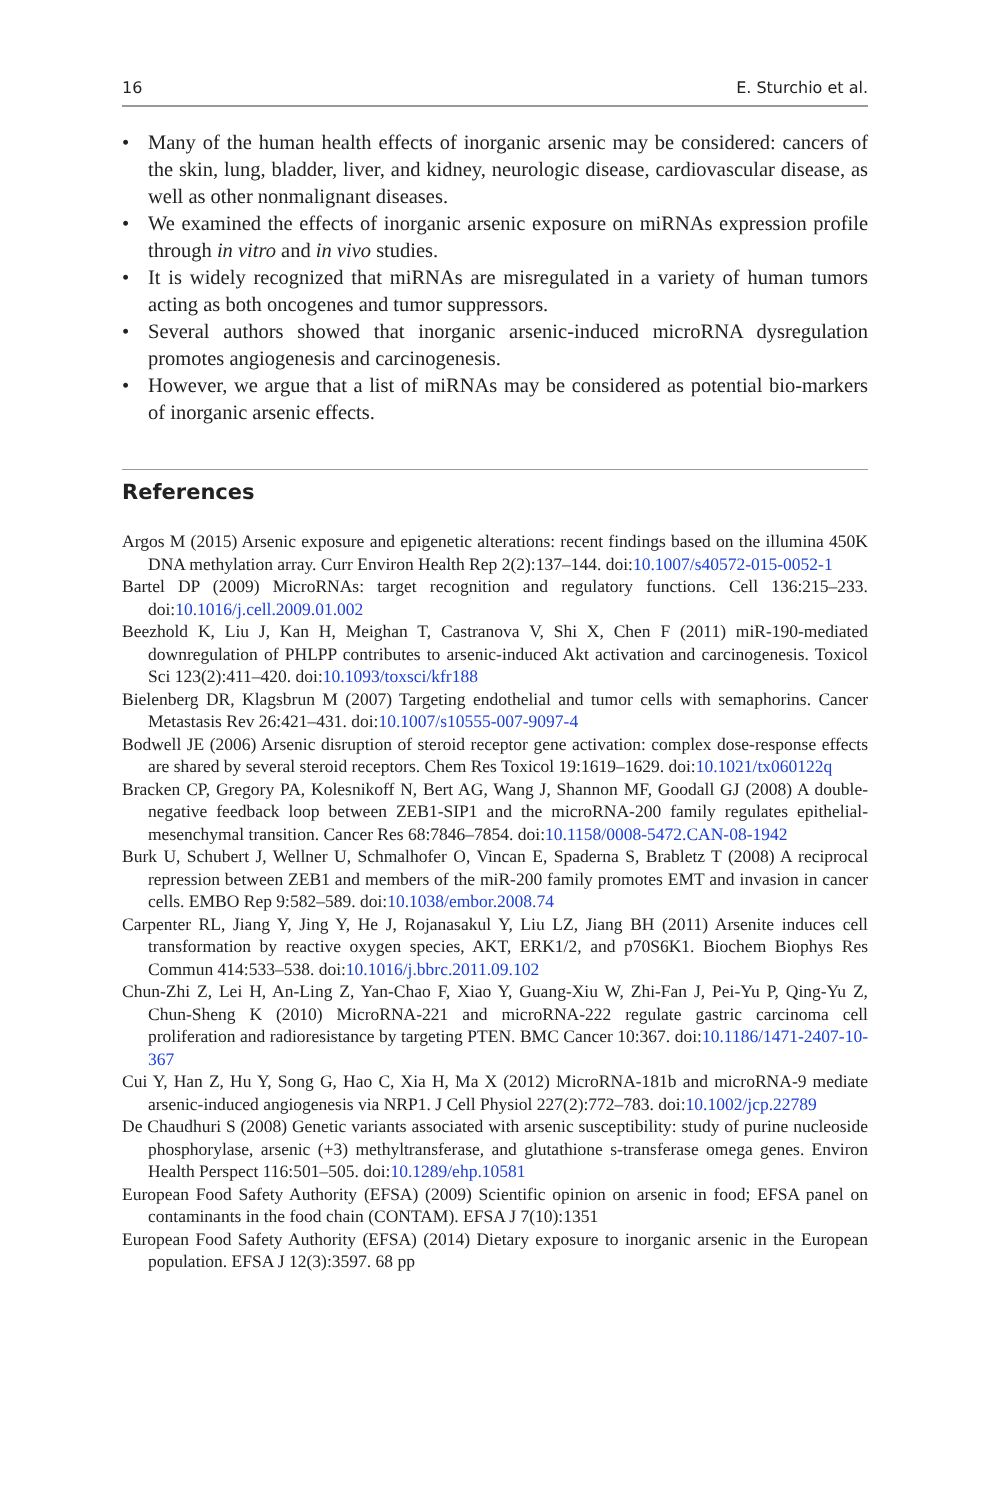16 E. Sturchio et al.
• Many of the human health effects of inorganic arsenic may be considered: cancers of the skin, lung, bladder, liver, and kidney, neurologic disease, cardiovascular disease, as well as other nonmalignant diseases.
• We examined the effects of inorganic arsenic exposure on miRNAs expression profile through in vitro and in vivo studies.
• It is widely recognized that miRNAs are misregulated in a variety of human tumors acting as both oncogenes and tumor suppressors.
• Several authors showed that inorganic arsenic-induced microRNA dysregulation promotes angiogenesis and carcinogenesis.
• However, we argue that a list of miRNAs may be considered as potential bio-markers of inorganic arsenic effects.
References
Argos M (2015) Arsenic exposure and epigenetic alterations: recent findings based on the illumina 450K DNA methylation array. Curr Environ Health Rep 2(2):137–144. doi:10.1007/s40572-015-0052-1
Bartel DP (2009) MicroRNAs: target recognition and regulatory functions. Cell 136:215–233. doi:10.1016/j.cell.2009.01.002
Beezhold K, Liu J, Kan H, Meighan T, Castranova V, Shi X, Chen F (2011) miR-190-mediated downregulation of PHLPP contributes to arsenic-induced Akt activation and carcinogenesis. Toxicol Sci 123(2):411–420. doi:10.1093/toxsci/kfr188
Bielenberg DR, Klagsbrun M (2007) Targeting endothelial and tumor cells with semaphorins. Cancer Metastasis Rev 26:421–431. doi:10.1007/s10555-007-9097-4
Bodwell JE (2006) Arsenic disruption of steroid receptor gene activation: complex dose-response effects are shared by several steroid receptors. Chem Res Toxicol 19:1619–1629. doi:10.1021/tx060122q
Bracken CP, Gregory PA, Kolesnikoff N, Bert AG, Wang J, Shannon MF, Goodall GJ (2008) A double-negative feedback loop between ZEB1-SIP1 and the microRNA-200 family regulates epithelial-mesenchymal transition. Cancer Res 68:7846–7854. doi:10.1158/0008-5472.CAN-08-1942
Burk U, Schubert J, Wellner U, Schmalhofer O, Vincan E, Spaderna S, Brabletz T (2008) A reciprocal repression between ZEB1 and members of the miR-200 family promotes EMT and invasion in cancer cells. EMBO Rep 9:582–589. doi:10.1038/embor.2008.74
Carpenter RL, Jiang Y, Jing Y, He J, Rojanasakul Y, Liu LZ, Jiang BH (2011) Arsenite induces cell transformation by reactive oxygen species, AKT, ERK1/2, and p70S6K1. Biochem Biophys Res Commun 414:533–538. doi:10.1016/j.bbrc.2011.09.102
Chun-Zhi Z, Lei H, An-Ling Z, Yan-Chao F, Xiao Y, Guang-Xiu W, Zhi-Fan J, Pei-Yu P, Qing-Yu Z, Chun-Sheng K (2010) MicroRNA-221 and microRNA-222 regulate gastric carcinoma cell proliferation and radioresistance by targeting PTEN. BMC Cancer 10:367. doi:10.1186/1471-2407-10-367
Cui Y, Han Z, Hu Y, Song G, Hao C, Xia H, Ma X (2012) MicroRNA-181b and microRNA-9 mediate arsenic-induced angiogenesis via NRP1. J Cell Physiol 227(2):772–783. doi:10.1002/jcp.22789
De Chaudhuri S (2008) Genetic variants associated with arsenic susceptibility: study of purine nucleoside phosphorylase, arsenic (+3) methyltransferase, and glutathione s-transferase omega genes. Environ Health Perspect 116:501–505. doi:10.1289/ehp.10581
European Food Safety Authority (EFSA) (2009) Scientific opinion on arsenic in food; EFSA panel on contaminants in the food chain (CONTAM). EFSA J 7(10):1351
European Food Safety Authority (EFSA) (2014) Dietary exposure to inorganic arsenic in the European population. EFSA J 12(3):3597. 68 pp